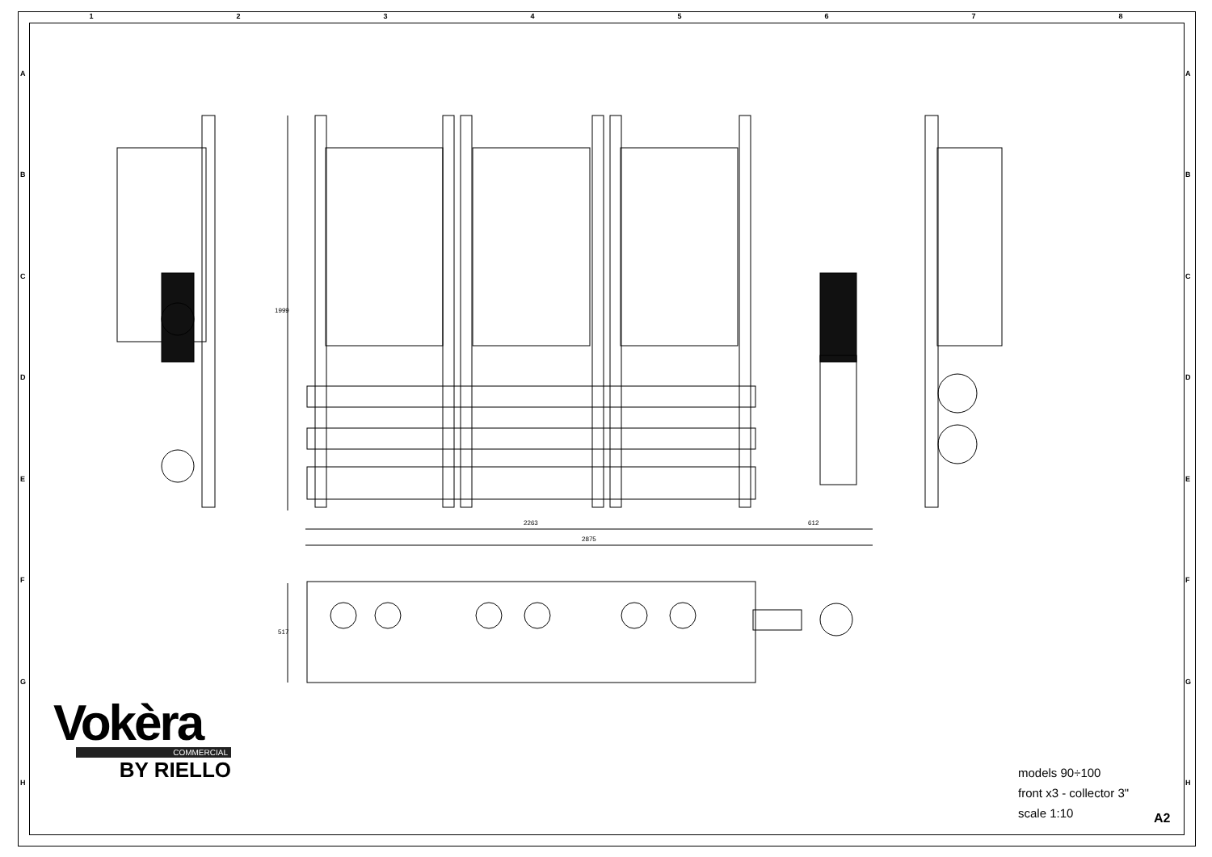1 2 3 4 5 6 7 8
ABCDEFGH ABCDEFGH
2263 612
2875
1999
517
Vokèra
COMMERCIAL
BY RIELLO
models 90÷100
front x3 - collector 3"
scale 1:10
A2